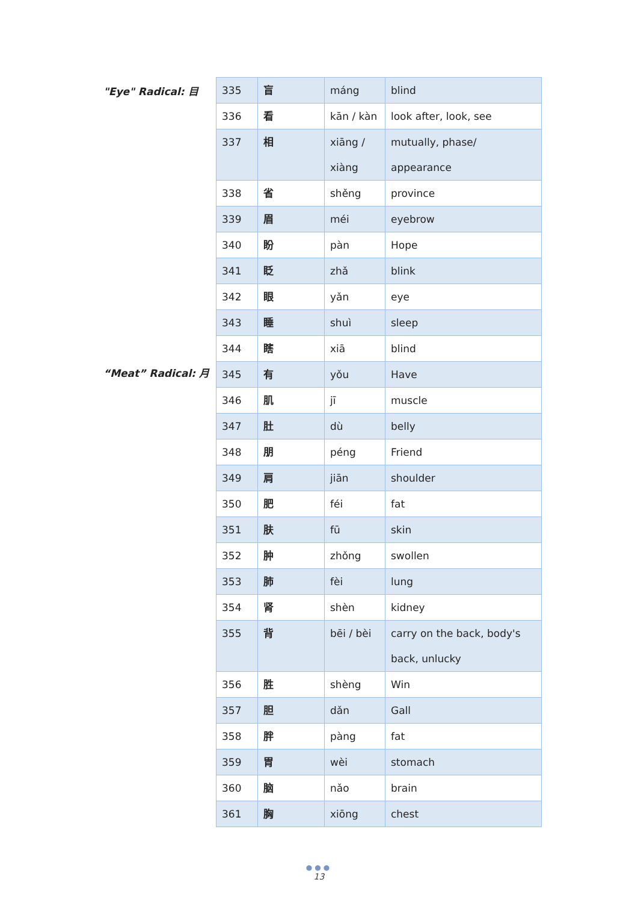"Eye" Radical: 目
“Meat” Radical: 月
| 335 | 盲 | máng | blind |
| 336 | 看 | kān / kàn | look after, look, see |
| 337 | 相 | xiāng / xiàng | mutually, phase/ appearance |
| 338 | 省 | shěng | province |
| 339 | 眉 | méi | eyebrow |
| 340 | 盼 | pàn | Hope |
| 341 | 眨 | zhǎ | blink |
| 342 | 眼 | yǎn | eye |
| 343 | 睡 | shuì | sleep |
| 344 | 瞎 | xiā | blind |
| 345 | 有 | yǒu | Have |
| 346 | 肌 | jī | muscle |
| 347 | 肚 | dù | belly |
| 348 | 朋 | péng | Friend |
| 349 | 肩 | jiān | shoulder |
| 350 | 肥 | féi | fat |
| 351 | 肤 | fū | skin |
| 352 | 肿 | zhǒng | swollen |
| 353 | 肺 | fèi | lung |
| 354 | 肾 | shèn | kidney |
| 355 | 背 | bēi / bèi | carry on the back, body's back, unlucky |
| 356 | 胜 | shèng | Win |
| 357 | 胆 | dǎn | Gall |
| 358 | 胖 | pàng | fat |
| 359 | 胃 | wèi | stomach |
| 360 | 脑 | nǎo | brain |
| 361 | 胸 | xiōng | chest |
●●●
13